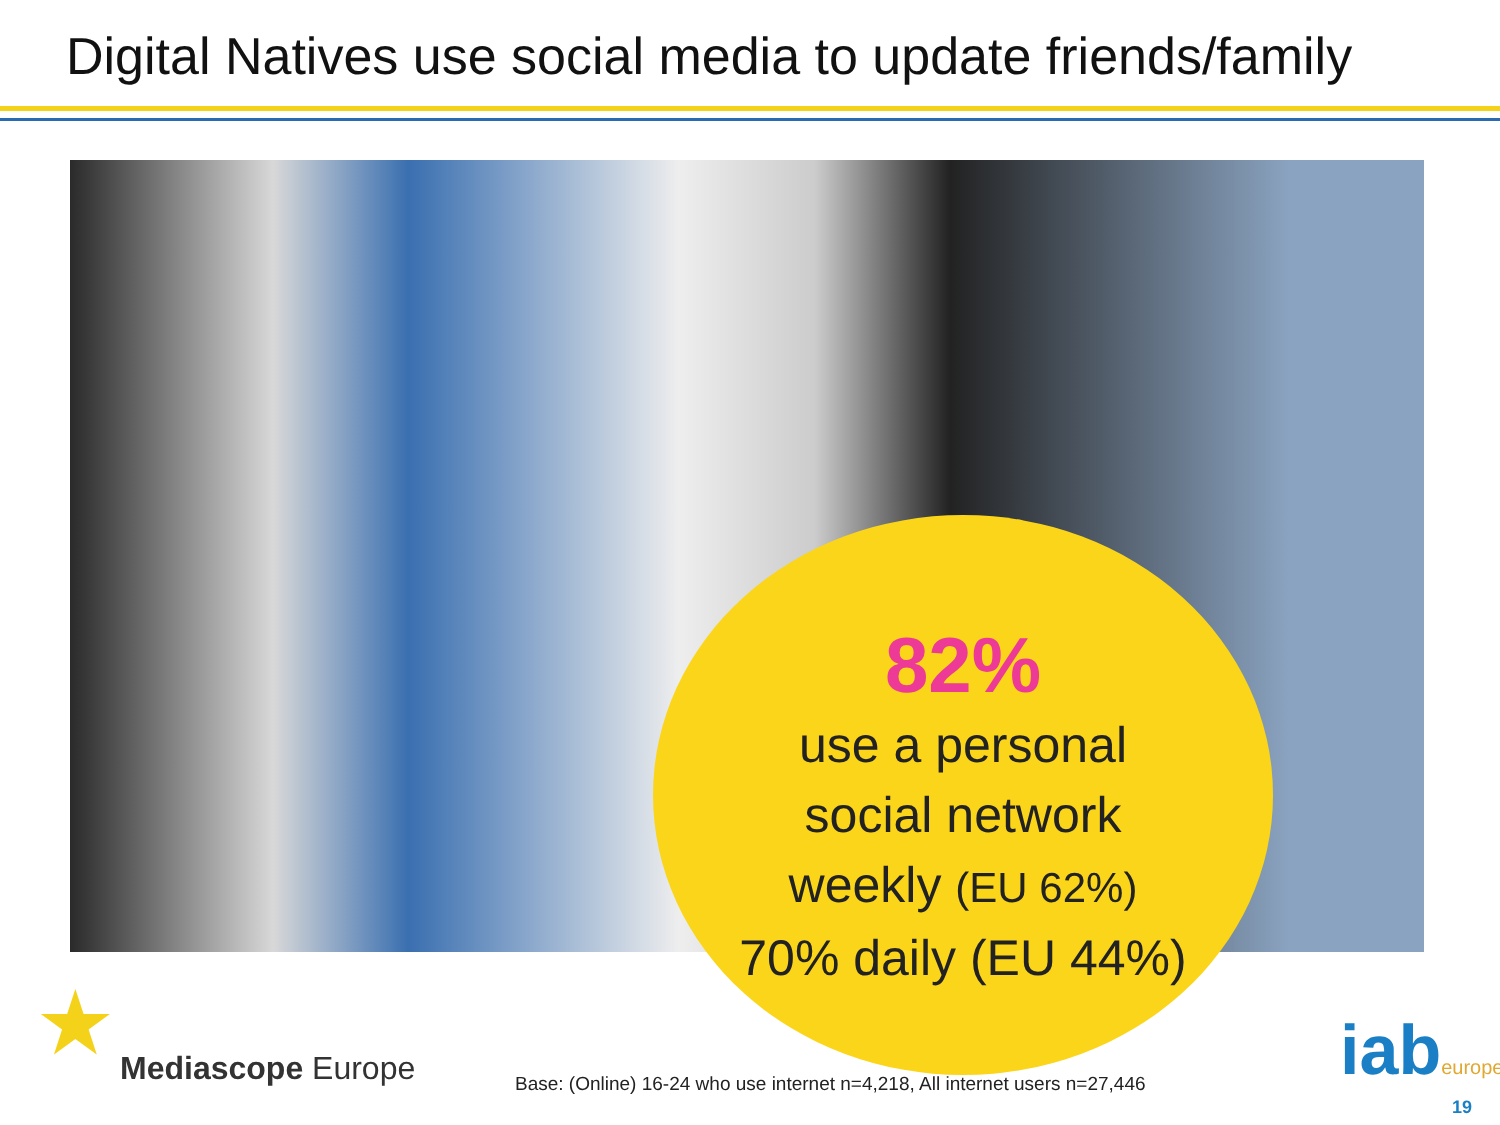Digital Natives use social media to update friends/family
82%
use a personal
social network
weekly (EU 62%)
70% daily (EU 44%)
★ Mediascope Europe
Base: (Online) 16-24 who use internet n=4,218, All internet users n=27,446
iabeurope
19